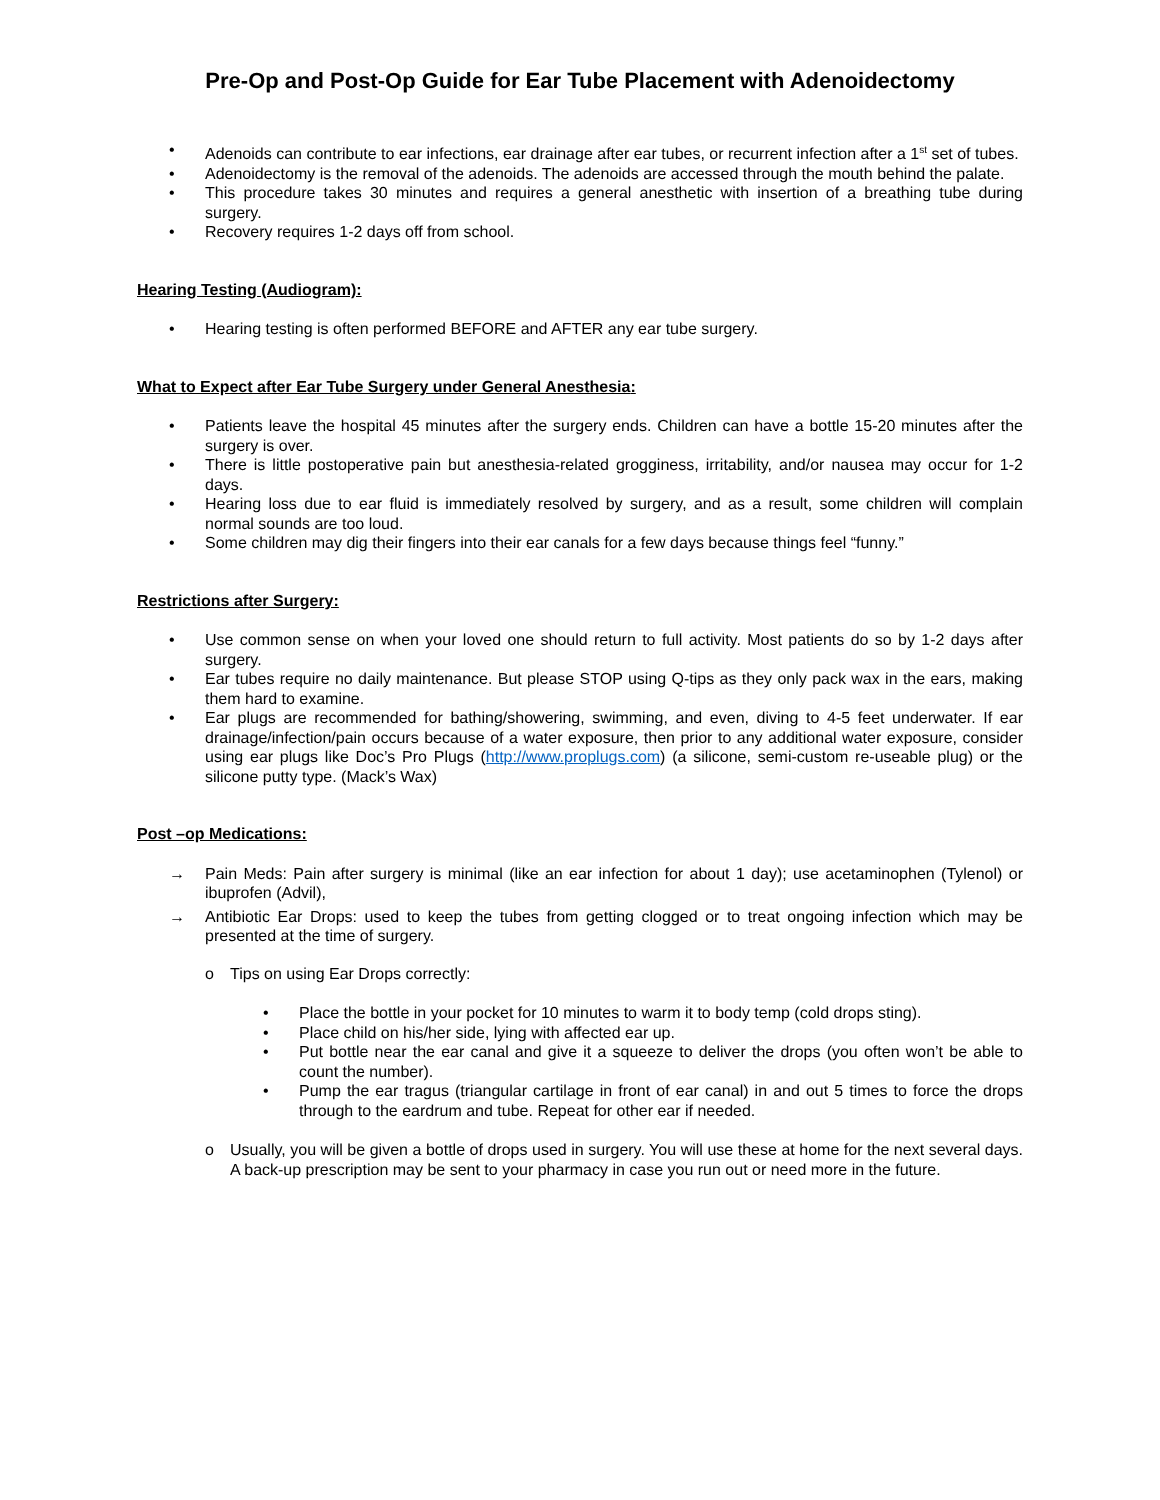Pre-Op and Post-Op Guide for Ear Tube Placement with Adenoidectomy
• Adenoids can contribute to ear infections, ear drainage after ear tubes, or recurrent infection after a 1<sup>st</sup> set of tubes.
• Adenoidectomy is the removal of the adenoids. The adenoids are accessed through the mouth behind the palate.
• This procedure takes 30 minutes and requires a general anesthetic with insertion of a breathing tube during surgery.
• Recovery requires 1-2 days off from school.
Hearing Testing (Audiogram):
• Hearing testing is often performed BEFORE and AFTER any ear tube surgery.
What to Expect after Ear Tube Surgery under General Anesthesia:
• Patients leave the hospital 45 minutes after the surgery ends. Children can have a bottle 15-20 minutes after the surgery is over.
• There is little postoperative pain but anesthesia-related grogginess, irritability, and/or nausea may occur for 1-2 days.
• Hearing loss due to ear fluid is immediately resolved by surgery, and as a result, some children will complain normal sounds are too loud.
• Some children may dig their fingers into their ear canals for a few days because things feel “funny.”
Restrictions after Surgery:
• Use common sense on when your loved one should return to full activity. Most patients do so by 1-2 days after surgery.
• Ear tubes require no daily maintenance. But please STOP using Q-tips as they only pack wax in the ears, making them hard to examine.
• Ear plugs are recommended for bathing/showering, swimming, and even, diving to 4-5 feet underwater. If ear drainage/infection/pain occurs because of a water exposure, then prior to any additional water exposure, consider using ear plugs like Doc’s Pro Plugs (http://www.proplugs.com) (a silicone, semi-custom re-useable plug) or the silicone putty type. (Mack’s Wax)
Post –op Medications:
→ Pain Meds: Pain after surgery is minimal (like an ear infection for about 1 day); use acetaminophen (Tylenol) or ibuprofen (Advil),
→ Antibiotic Ear Drops: used to keep the tubes from getting clogged or to treat ongoing infection which may be presented at the time of surgery.
o Tips on using Ear Drops correctly:
• Place the bottle in your pocket for 10 minutes to warm it to body temp (cold drops sting).
• Place child on his/her side, lying with affected ear up.
• Put bottle near the ear canal and give it a squeeze to deliver the drops (you often won’t be able to count the number).
• Pump the ear tragus (triangular cartilage in front of ear canal) in and out 5 times to force the drops through to the eardrum and tube. Repeat for other ear if needed.
o Usually, you will be given a bottle of drops used in surgery. You will use these at home for the next several days. A back-up prescription may be sent to your pharmacy in case you run out or need more in the future.